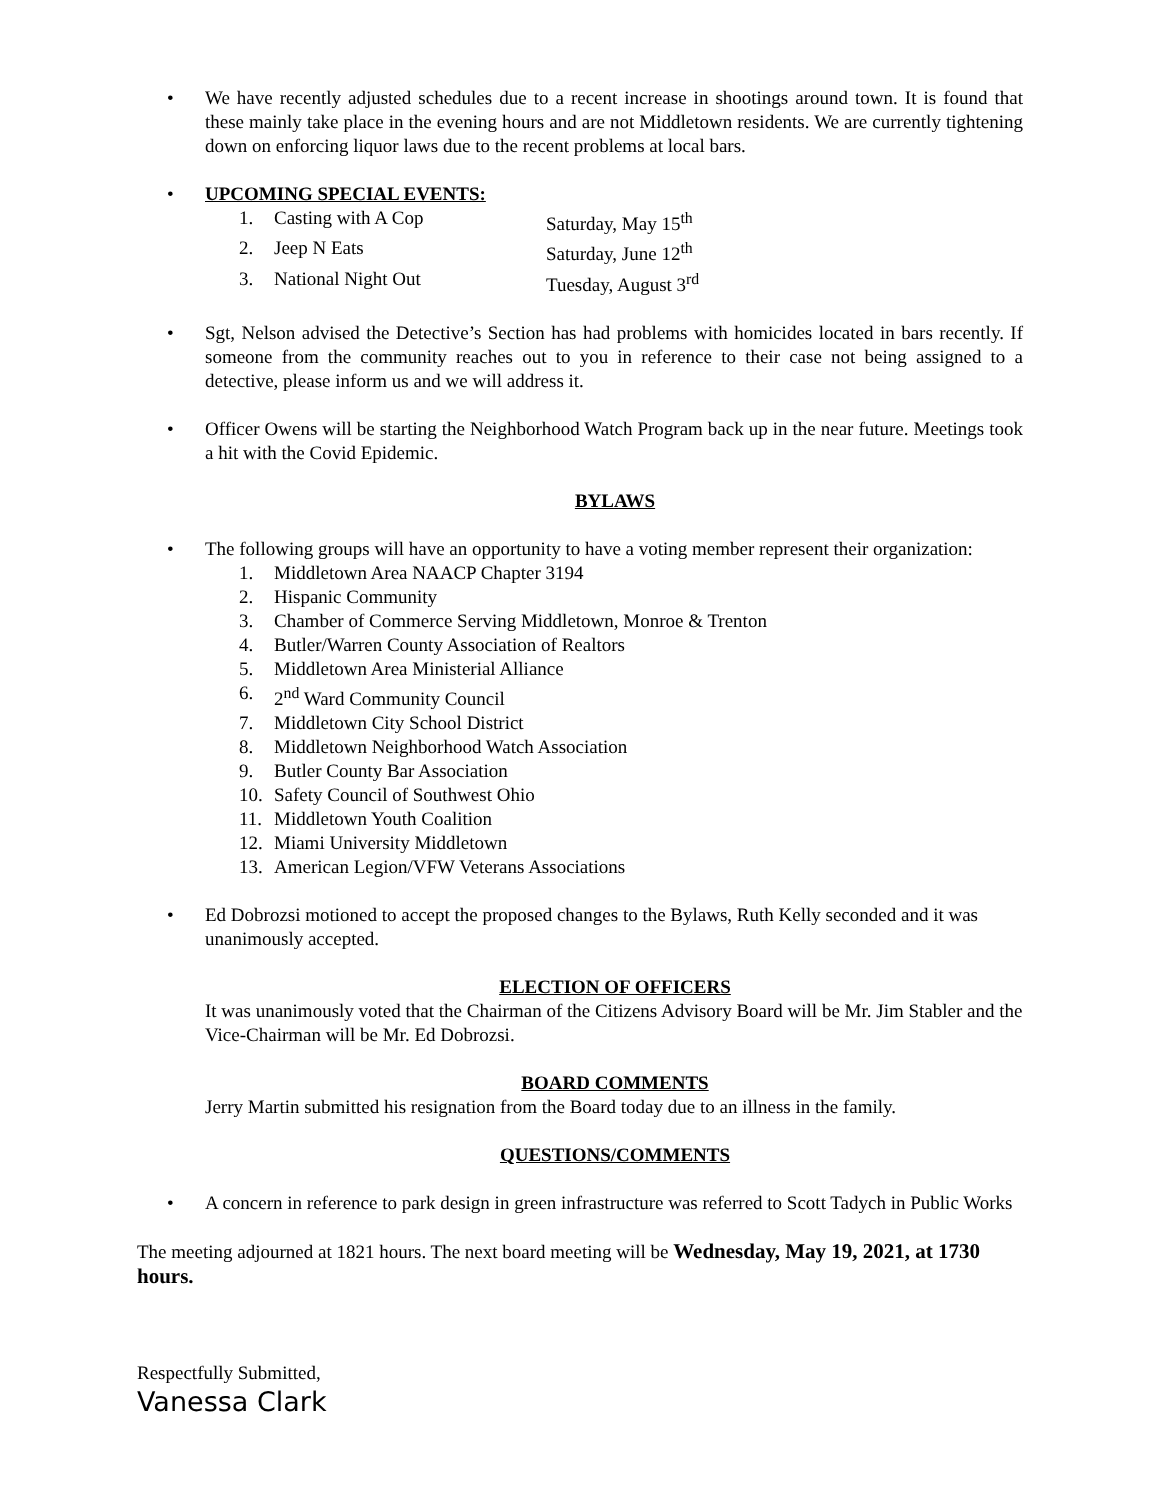• We have recently adjusted schedules due to a recent increase in shootings around town. It is found that these mainly take place in the evening hours and are not Middletown residents. We are currently tightening down on enforcing liquor laws due to the recent problems at local bars.
• UPCOMING SPECIAL EVENTS:
1. Casting with A Cop Saturday, May 15<sup>th</sup>
2. Jeep N Eats Saturday, June 12<sup>th</sup>
3. National Night Out Tuesday, August 3<sup>rd</sup>
• Sgt, Nelson advised the Detective’s Section has had problems with homicides located in bars recently. If someone from the community reaches out to you in reference to their case not being assigned to a detective, please inform us and we will address it.
• Officer Owens will be starting the Neighborhood Watch Program back up in the near future. Meetings took a hit with the Covid Epidemic.
BYLAWS
• The following groups will have an opportunity to have a voting member represent their organization:
1. Middletown Area NAACP Chapter 3194
2. Hispanic Community
3. Chamber of Commerce Serving Middletown, Monroe & Trenton
4. Butler/Warren County Association of Realtors
5. Middletown Area Ministerial Alliance
6. 2<sup>nd</sup> Ward Community Council
7. Middletown City School District
8. Middletown Neighborhood Watch Association
9. Butler County Bar Association
10. Safety Council of Southwest Ohio
11. Middletown Youth Coalition
12. Miami University Middletown
13. American Legion/VFW Veterans Associations
• Ed Dobrozsi motioned to accept the proposed changes to the Bylaws, Ruth Kelly seconded and it was unanimously accepted.
ELECTION OF OFFICERS
It was unanimously voted that the Chairman of the Citizens Advisory Board will be Mr. Jim Stabler and the Vice-Chairman will be Mr. Ed Dobrozsi.
BOARD COMMENTS
Jerry Martin submitted his resignation from the Board today due to an illness in the family.
QUESTIONS/COMMENTS
• A concern in reference to park design in green infrastructure was referred to Scott Tadych in Public Works
The meeting adjourned at 1821 hours. The next board meeting will be Wednesday, May 19, 2021, at 1730 hours.
Respectfully Submitted,
Vanessa Clark